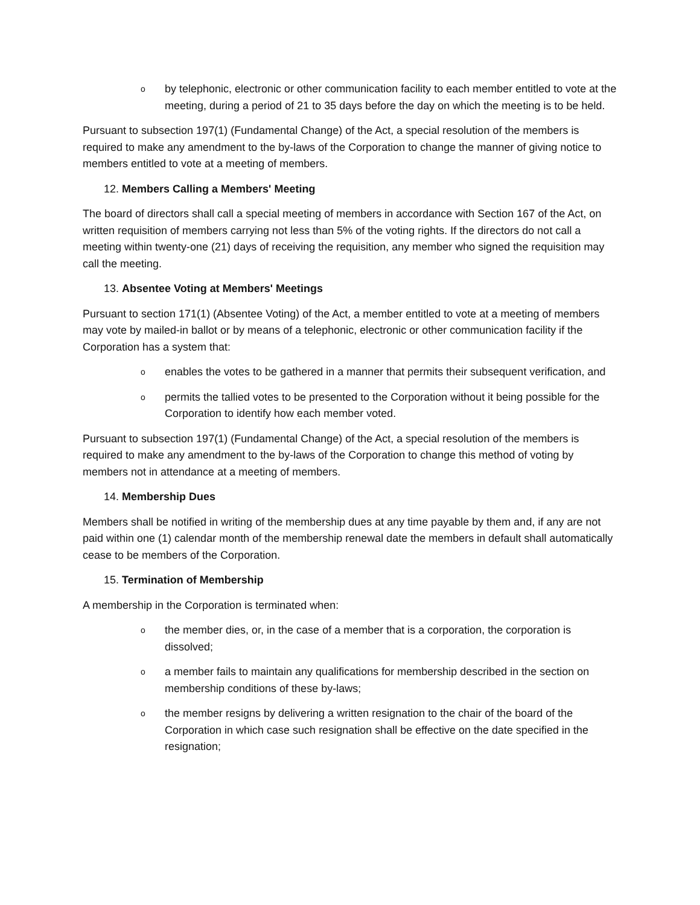oby telephonic, electronic or other communication facility to each member entitled to vote at the meeting, during a period of 21 to 35 days before the day on which the meeting is to be held.
Pursuant to subsection 197(1) (Fundamental Change) of the Act, a special resolution of the members is required to make any amendment to the by-laws of the Corporation to change the manner of giving notice to members entitled to vote at a meeting of members.
12. Members Calling a Members' Meeting
The board of directors shall call a special meeting of members in accordance with Section 167 of the Act, on written requisition of members carrying not less than 5% of the voting rights. If the directors do not call a meeting within twenty-one (21) days of receiving the requisition, any member who signed the requisition may call the meeting.
13. Absentee Voting at Members' Meetings
Pursuant to section 171(1) (Absentee Voting) of the Act, a member entitled to vote at a meeting of members may vote by mailed-in ballot or by means of a telephonic, electronic or other communication facility if the Corporation has a system that:
oenables the votes to be gathered in a manner that permits their subsequent verification, and
opermits the tallied votes to be presented to the Corporation without it being possible for the Corporation to identify how each member voted.
Pursuant to subsection 197(1) (Fundamental Change) of the Act, a special resolution of the members is required to make any amendment to the by-laws of the Corporation to change this method of voting by members not in attendance at a meeting of members.
14. Membership Dues
Members shall be notified in writing of the membership dues at any time payable by them and, if any are not paid within one (1) calendar month of the membership renewal date the members in default shall automatically cease to be members of the Corporation.
15. Termination of Membership
A membership in the Corporation is terminated when:
othe member dies, or, in the case of a member that is a corporation, the corporation is dissolved;
oa member fails to maintain any qualifications for membership described in the section on membership conditions of these by-laws;
othe member resigns by delivering a written resignation to the chair of the board of the Corporation in which case such resignation shall be effective on the date specified in the resignation;